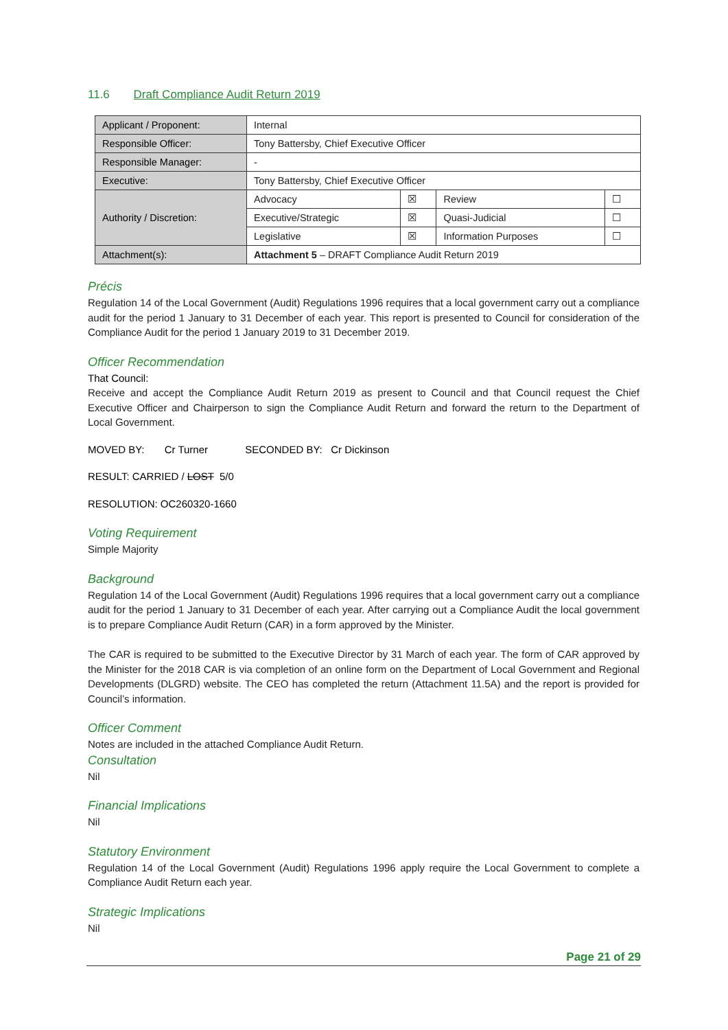11.6 Draft Compliance Audit Return 2019
| Applicant / Proponent: | Internal | | | |
| Responsible Officer: | Tony Battersby, Chief Executive Officer | | | |
| Responsible Manager: | - | | | |
| Executive: | Tony Battersby, Chief Executive Officer | | | |
| Authority / Discretion: | Advocacy | ☒ | Review | ☐ |
| | Executive/Strategic | ☒ | Quasi-Judicial | ☐ |
| | Legislative | ☒ | Information Purposes | ☐ |
| Attachment(s): | Attachment 5 – DRAFT Compliance Audit Return 2019 | | | |
Précis
Regulation 14 of the Local Government (Audit) Regulations 1996 requires that a local government carry out a compliance audit for the period 1 January to 31 December of each year. This report is presented to Council for consideration of the Compliance Audit for the period 1 January 2019 to 31 December 2019.
Officer Recommendation
That Council:
Receive and accept the Compliance Audit Return 2019 as present to Council and that Council request the Chief Executive Officer and Chairperson to sign the Compliance Audit Return and forward the return to the Department of Local Government.
MOVED BY: Cr Turner SECONDED BY: Cr Dickinson
RESULT: CARRIED / LOST 5/0
RESOLUTION: OC260320-1660
Voting Requirement
Simple Majority
Background
Regulation 14 of the Local Government (Audit) Regulations 1996 requires that a local government carry out a compliance audit for the period 1 January to 31 December of each year. After carrying out a Compliance Audit the local government is to prepare Compliance Audit Return (CAR) in a form approved by the Minister.
The CAR is required to be submitted to the Executive Director by 31 March of each year. The form of CAR approved by the Minister for the 2018 CAR is via completion of an online form on the Department of Local Government and Regional Developments (DLGRD) website. The CEO has completed the return (Attachment 11.5A) and the report is provided for Council’s information.
Officer Comment
Notes are included in the attached Compliance Audit Return.
Consultation
Nil
Financial Implications
Nil
Statutory Environment
Regulation 14 of the Local Government (Audit) Regulations 1996 apply require the Local Government to complete a Compliance Audit Return each year.
Strategic Implications
Nil
Page 21 of 29